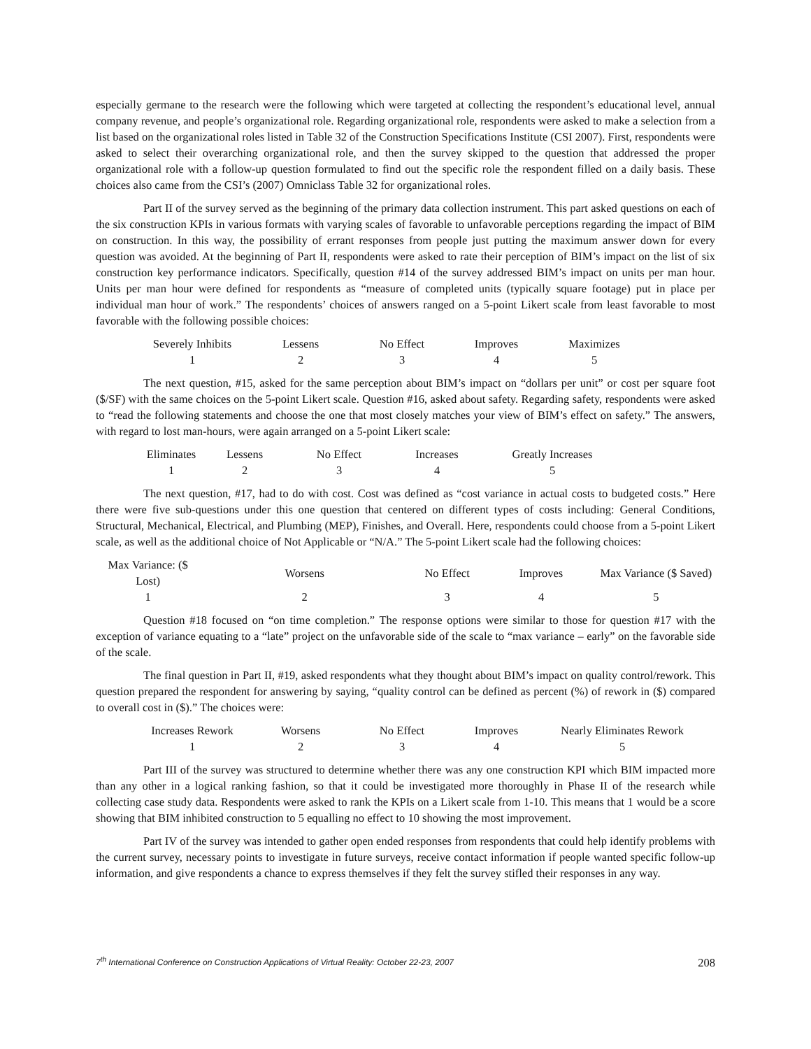especially germane to the research were the following which were targeted at collecting the respondent’s educational level, annual company revenue, and people’s organizational role. Regarding organizational role, respondents were asked to make a selection from a list based on the organizational roles listed in Table 32 of the Construction Specifications Institute (CSI 2007). First, respondents were asked to select their overarching organizational role, and then the survey skipped to the question that addressed the proper organizational role with a follow-up question formulated to find out the specific role the respondent filled on a daily basis. These choices also came from the CSI’s (2007) Omniclass Table 32 for organizational roles.
Part II of the survey served as the beginning of the primary data collection instrument. This part asked questions on each of the six construction KPIs in various formats with varying scales of favorable to unfavorable perceptions regarding the impact of BIM on construction. In this way, the possibility of errant responses from people just putting the maximum answer down for every question was avoided. At the beginning of Part II, respondents were asked to rate their perception of BIM’s impact on the list of six construction key performance indicators. Specifically, question #14 of the survey addressed BIM’s impact on units per man hour. Units per man hour were defined for respondents as “measure of completed units (typically square footage) put in place per individual man hour of work.” The respondents’ choices of answers ranged on a 5-point Likert scale from least favorable to most favorable with the following possible choices:
| Severely Inhibits | Lessens | No Effect | Improves | Maximizes |
| 1 | 2 | 3 | 4 | 5 |
The next question, #15, asked for the same perception about BIM’s impact on “dollars per unit” or cost per square foot ($/SF) with the same choices on the 5-point Likert scale. Question #16, asked about safety. Regarding safety, respondents were asked to “read the following statements and choose the one that most closely matches your view of BIM’s effect on safety.” The answers, with regard to lost man-hours, were again arranged on a 5-point Likert scale:
| Eliminates | Lessens | No Effect | Increases | Greatly Increases |
| 1 | 2 | 3 | 4 | 5 |
The next question, #17, had to do with cost. Cost was defined as “cost variance in actual costs to budgeted costs.” Here there were five sub-questions under this one question that centered on different types of costs including: General Conditions, Structural, Mechanical, Electrical, and Plumbing (MEP), Finishes, and Overall. Here, respondents could choose from a 5-point Likert scale, as well as the additional choice of Not Applicable or “N/A.” The 5-point Likert scale had the following choices:
| Max Variance: ($ Lost) | Worsens | No Effect | Improves | Max Variance ($ Saved) |
| 1 | 2 | 3 | 4 | 5 |
Question #18 focused on “on time completion.” The response options were similar to those for question #17 with the exception of variance equating to a “late” project on the unfavorable side of the scale to “max variance – early” on the favorable side of the scale.
The final question in Part II, #19, asked respondents what they thought about BIM’s impact on quality control/rework. This question prepared the respondent for answering by saying, “quality control can be defined as percent (%) of rework in ($) compared to overall cost in ($).” The choices were:
| Increases Rework | Worsens | No Effect | Improves | Nearly Eliminates Rework |
| 1 | 2 | 3 | 4 | 5 |
Part III of the survey was structured to determine whether there was any one construction KPI which BIM impacted more than any other in a logical ranking fashion, so that it could be investigated more thoroughly in Phase II of the research while collecting case study data. Respondents were asked to rank the KPIs on a Likert scale from 1-10. This means that 1 would be a score showing that BIM inhibited construction to 5 equalling no effect to 10 showing the most improvement.
Part IV of the survey was intended to gather open ended responses from respondents that could help identify problems with the current survey, necessary points to investigate in future surveys, receive contact information if people wanted specific follow-up information, and give respondents a chance to express themselves if they felt the survey stifled their responses in any way.
7<sup>th</sup> International Conference on Construction Applications of Virtual Reality: October 22-23, 2007 208